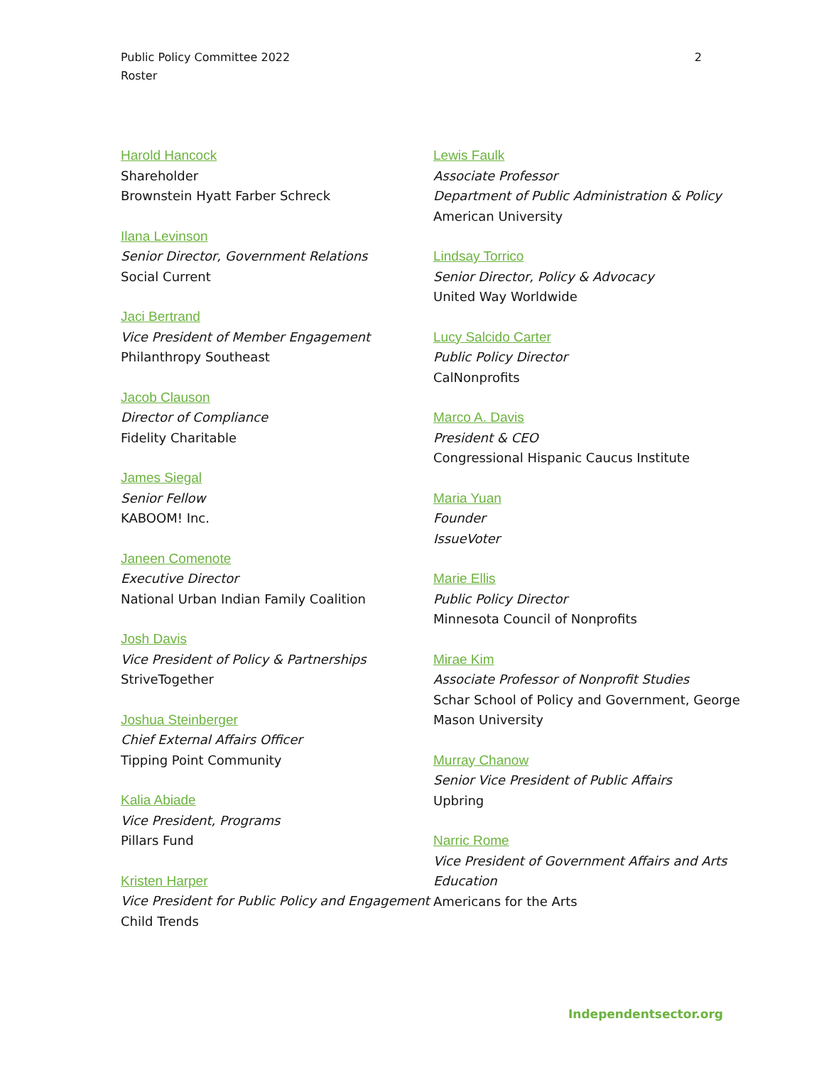Public Policy Committee 2022
Roster
2
Harold Hancock
Shareholder
Brownstein Hyatt Farber Schreck
Ilana Levinson
Senior Director, Government Relations
Social Current
Jaci Bertrand
Vice President of Member Engagement
Philanthropy Southeast
Jacob Clauson
Director of Compliance
Fidelity Charitable
James Siegal
Senior Fellow
KABOOM! Inc.
Janeen Comenote
Executive Director
National Urban Indian Family Coalition
Josh Davis
Vice President of Policy & Partnerships
StriveTogether
Joshua Steinberger
Chief External Affairs Officer
Tipping Point Community
Kalia Abiade
Vice President, Programs
Pillars Fund
Kristen Harper
Vice President for Public Policy and Engagement
Child Trends
Lewis Faulk
Associate Professor
Department of Public Administration & Policy
American University
Lindsay Torrico
Senior Director, Policy & Advocacy
United Way Worldwide
Lucy Salcido Carter
Public Policy Director
CalNonprofits
Marco A. Davis
President & CEO
Congressional Hispanic Caucus Institute
Maria Yuan
Founder
IssueVoter
Marie Ellis
Public Policy Director
Minnesota Council of Nonprofits
Mirae Kim
Associate Professor of Nonprofit Studies
Schar School of Policy and Government, George Mason University
Murray Chanow
Senior Vice President of Public Affairs
Upbring
Narric Rome
Vice President of Government Affairs and Arts Education
Americans for the Arts
Independentsector.org